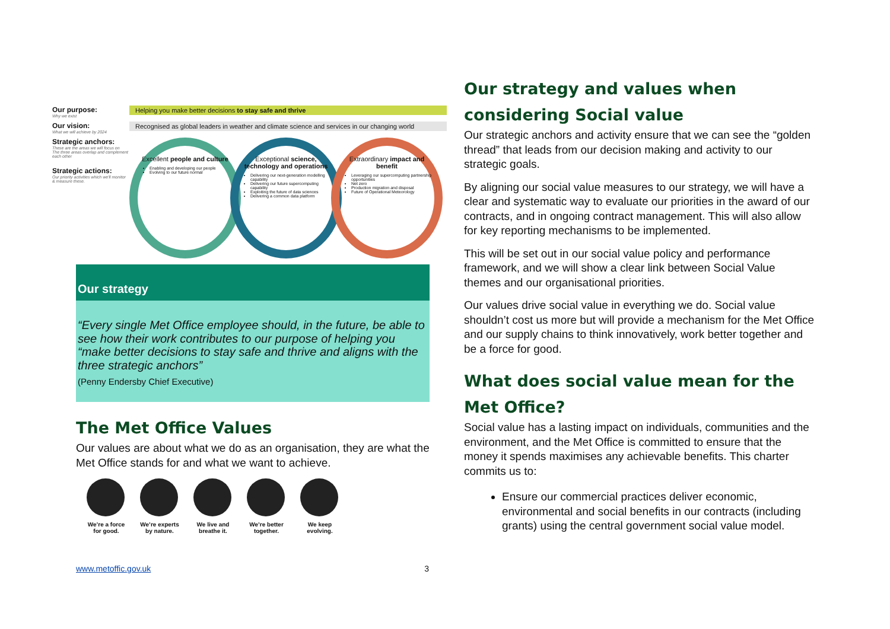Our purpose:
Why we exist
Helping you make better decisions to stay safe and thrive
Our vision:
What we will achieve by 2024
Recognised as global leaders in weather and climate science and services in our changing world
Strategic anchors:
These are the areas we will focus on
The three areas overlap and complement each other
Strategic actions:
Our priority activities which we'll monitor & measure these.
Excellent people and culture
Enabling and developing our people
Evolving to our future normal
Exceptional science, technology and operations
Delivering our next-generation modelling capability
Delivering our future supercomputing capability
Exploiting the future of data sciences
Delivering a common data platform
Extraordinary impact and benefit
Leveraging our supercomputing partnership opportunities
Net zero
Production migration and disposal
Future of Operational Meteorology
Our strategy
“Every single Met Office employee should, in the future, be able to see how their work contributes to our purpose of helping you “make better decisions to stay safe and thrive and aligns with the three strategic anchors”
(Penny Endersby Chief Executive)
The Met Office Values
Our values are about what we do as an organisation, they are what the Met Office stands for and what we want to achieve.
We’re a force for good.
We’re experts by nature.
We live and breathe it.
We’re better together.
We keep evolving.
www.metoffic.gov.uk 3
Our strategy and values when considering Social value
Our strategic anchors and activity ensure that we can see the “golden thread” that leads from our decision making and activity to our strategic goals.
By aligning our social value measures to our strategy, we will have a clear and systematic way to evaluate our priorities in the award of our contracts, and in ongoing contract management. This will also allow for key reporting mechanisms to be implemented.
This will be set out in our social value policy and performance framework, and we will show a clear link between Social Value themes and our organisational priorities.
Our values drive social value in everything we do. Social value shouldn’t cost us more but will provide a mechanism for the Met Office and our supply chains to think innovatively, work better together and be a force for good.
What does social value mean for the Met Office?
Social value has a lasting impact on individuals, communities and the environment, and the Met Office is committed to ensure that the money it spends maximises any achievable benefits. This charter commits us to:
Ensure our commercial practices deliver economic, environmental and social benefits in our contracts (including grants) using the central government social value model.